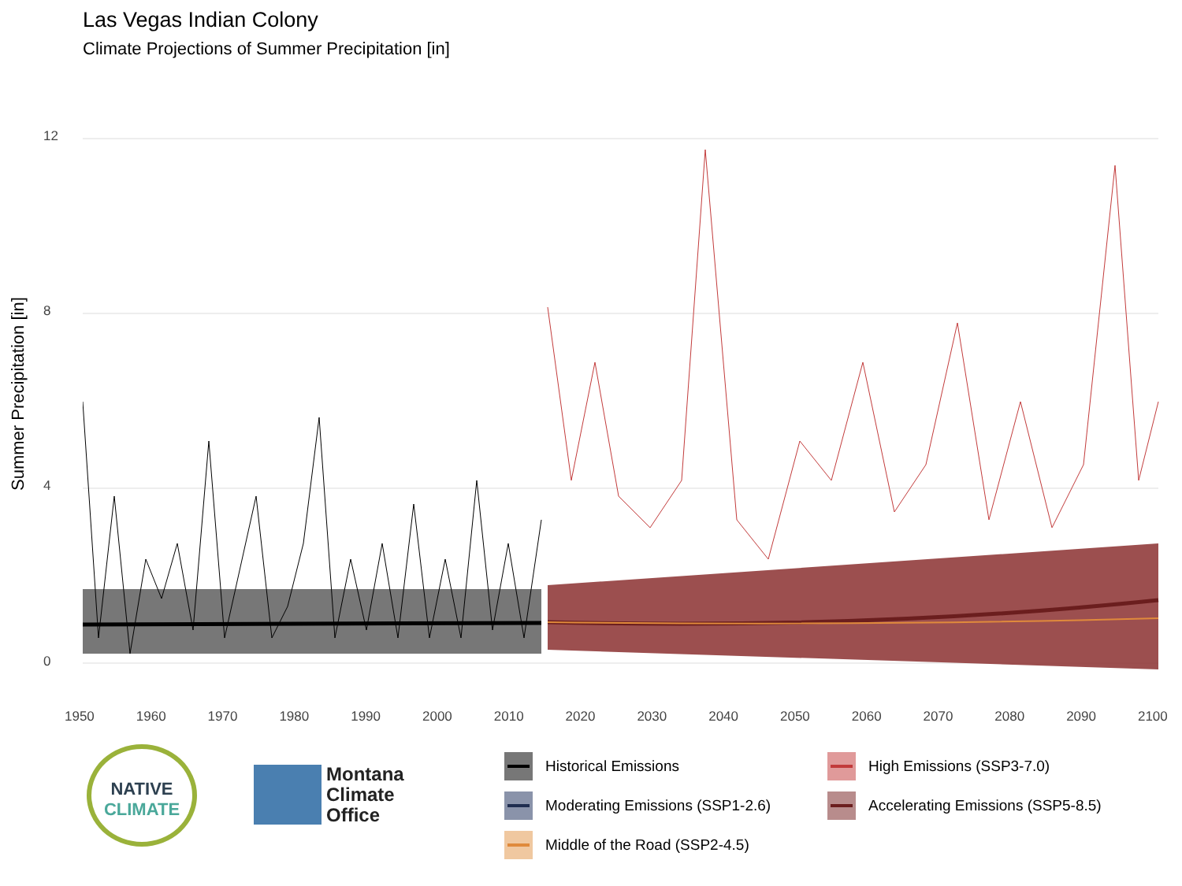Las Vegas Indian Colony
Climate Projections of Summer Precipitation [in]
Summer Precipitation [in]
12
8
4
0
1950 1960 1970 1980 1990 2000 2010 2020 2030 2040 2050 2060 2070 2080 2090 2100
NATIVE
CLIMATE
Montana
Climate
Office
Historical Emissions
High Emissions (SSP3-7.0)
Moderating Emissions (SSP1-2.6)
Accelerating Emissions (SSP5-8.5)
Middle of the Road (SSP2-4.5)